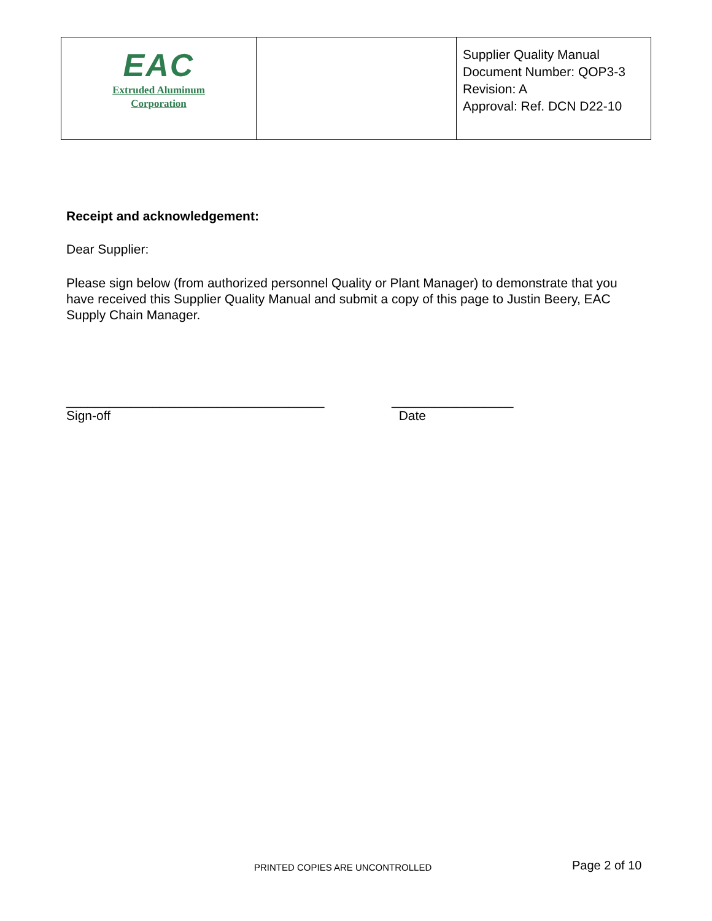| EAC Extruded Aluminum Corporation | | Supplier Quality Manual Document Number: QOP3-3 Revision: A Approval: Ref. DCN D22-10 |
Receipt and acknowledgement:
Dear Supplier:
Please sign below (from authorized personnel Quality or Plant Manager) to demonstrate that you have received this Supplier Quality Manual and submit a copy of this page to Justin Beery, EAC Supply Chain Manager.
____________________________________
Sign-off
_________________
Date
PRINTED COPIES ARE UNCONTROLLED Page 2 of 10